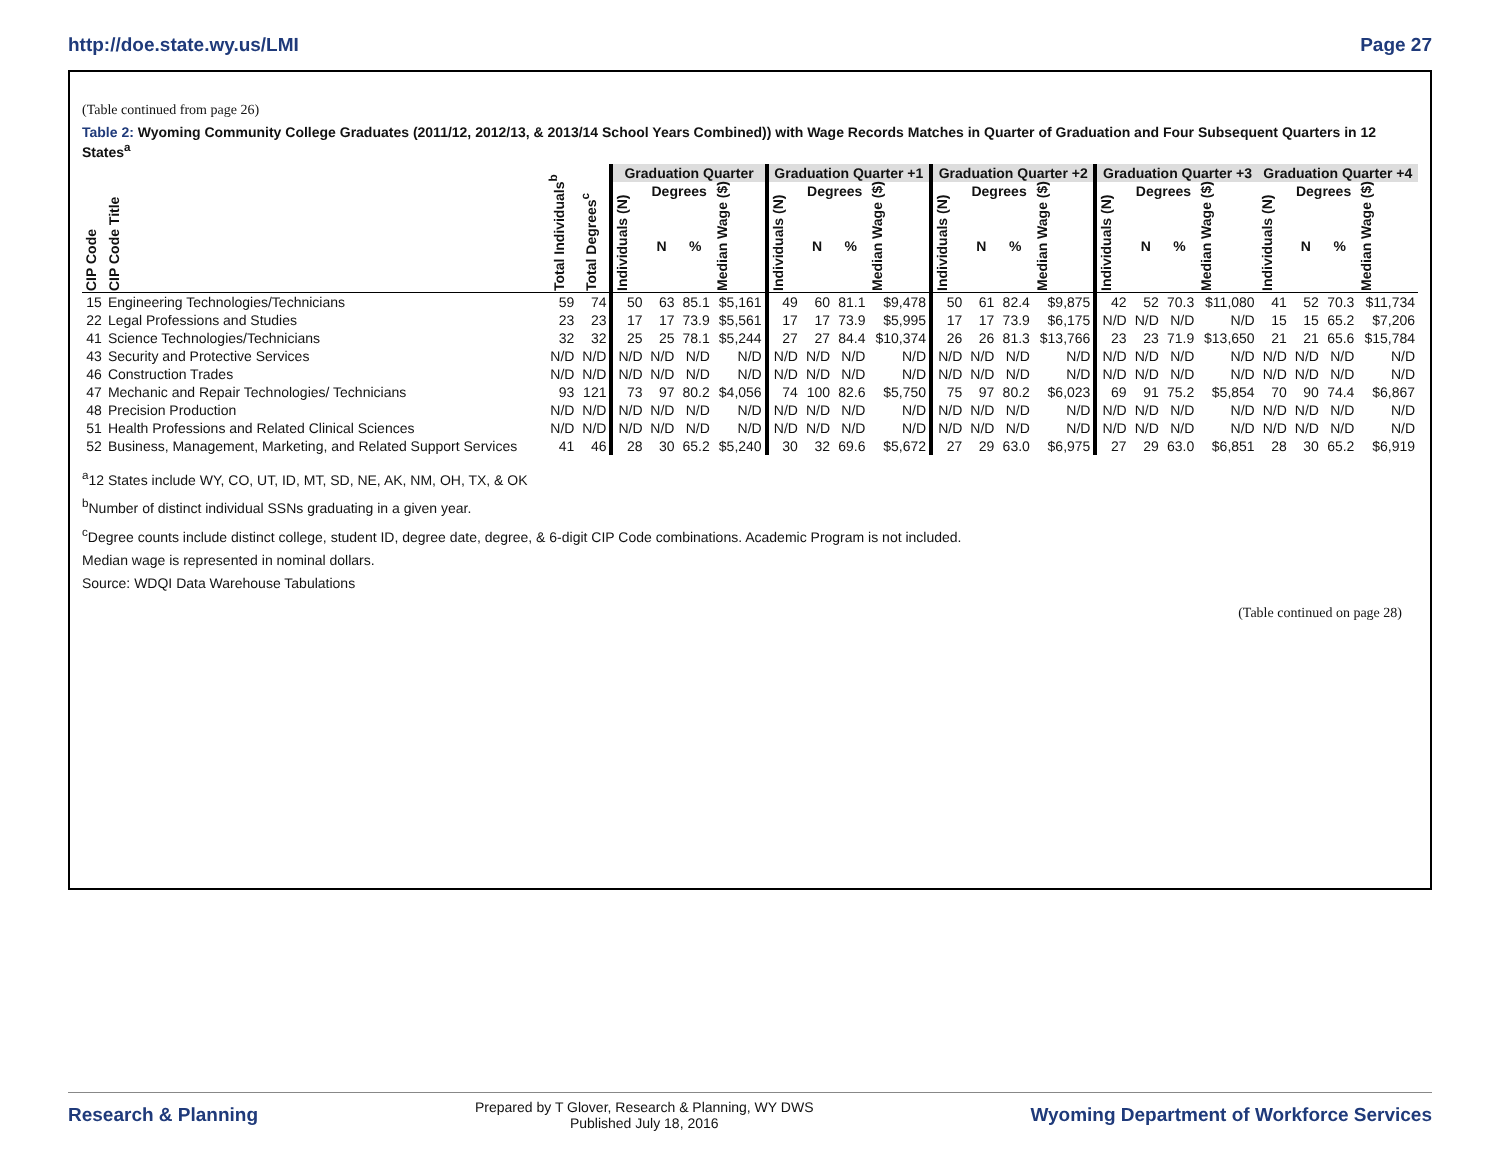http://doe.state.wy.us/LMI Page 27
(Table continued from page 26)
Table 2: Wyoming Community College Graduates (2011/12, 2012/13, & 2013/14 School Years Combined)) with Wage Records Matches in Quarter of Graduation and Four Subsequent Quarters in 12 States<sup>a</sup>
| | | | | Graduation Quarter | | | | Graduation Quarter +1 | | | | Graduation Quarter +2 | | | | Graduation Quarter +3 | | | | Graduation Quarter +4 | | | |
| --- | --- | --- | --- | --- | --- | --- | --- | --- | --- | --- | --- | --- | --- | --- | --- | --- | --- | --- | --- | --- | --- | --- | --- |
| | | | | | Degrees | | | | Degrees | | | | Degrees | | | | Degrees | | | | Degrees | | |
| CIP Code | CIP Code Title | Total Individuals<sup>b</sup> | Total Degrees<sup>c</sup> | Individuals (N) | N | % | Median Wage ($) | Individuals (N) | N | % | Median Wage ($) | Individuals (N) | N | % | Median Wage ($) | Individuals (N) | N | % | Median Wage ($) | Individuals (N) | N | % | Median Wage ($) |
| 15 | Engineering Technologies/Technicians | 59 | 74 | 50 | 63 | 85.1 | $5,161 | 49 | 60 | 81.1 | $9,478 | 50 | 61 | 82.4 | $9,875 | 42 | 52 | 70.3 | $11,080 | 41 | 52 | 70.3 | $11,734 |
| 22 | Legal Professions and Studies | 23 | 23 | 17 | 17 | 73.9 | $5,561 | 17 | 17 | 73.9 | $5,995 | 17 | 17 | 73.9 | $6,175 | N/D | N/D | N/D | N/D | 15 | 15 | 65.2 | $7,206 |
| 41 | Science Technologies/Technicians | 32 | 32 | 25 | 25 | 78.1 | $5,244 | 27 | 27 | 84.4 | $10,374 | 26 | 26 | 81.3 | $13,766 | 23 | 23 | 71.9 | $13,650 | 21 | 21 | 65.6 | $15,784 |
| 43 | Security and Protective Services | N/D | N/D | N/D | N/D | N/D | N/D | N/D | N/D | N/D | N/D | N/D | N/D | N/D | N/D | N/D | N/D | N/D | N/D | N/D | N/D | N/D | N/D |
| 46 | Construction Trades | N/D | N/D | N/D | N/D | N/D | N/D | N/D | N/D | N/D | N/D | N/D | N/D | N/D | N/D | N/D | N/D | N/D | N/D | N/D | N/D | N/D | N/D |
| 47 | Mechanic and Repair Technologies/ Technicians | 93 | 121 | 73 | 97 | 80.2 | $4,056 | 74 | 100 | 82.6 | $5,750 | 75 | 97 | 80.2 | $6,023 | 69 | 91 | 75.2 | $5,854 | 70 | 90 | 74.4 | $6,867 |
| 48 | Precision Production | N/D | N/D | N/D | N/D | N/D | N/D | N/D | N/D | N/D | N/D | N/D | N/D | N/D | N/D | N/D | N/D | N/D | N/D | N/D | N/D | N/D | N/D |
| 51 | Health Professions and Related Clinical Sciences | N/D | N/D | N/D | N/D | N/D | N/D | N/D | N/D | N/D | N/D | N/D | N/D | N/D | N/D | N/D | N/D | N/D | N/D | N/D | N/D | N/D | N/D |
| 52 | Business, Management, Marketing, and Related Support Services | 41 | 46 | 28 | 30 | 65.2 | $5,240 | 30 | 32 | 69.6 | $5,672 | 27 | 29 | 63.0 | $6,975 | 27 | 29 | 63.0 | $6,851 | 28 | 30 | 65.2 | $6,919 |
<sup>a</sup> 12 States include WY, CO, UT, ID, MT, SD, NE, AK, NM, OH, TX, & OK
<sup>b</sup> Number of distinct individual SSNs graduating in a given year.
<sup>c</sup> Degree counts include distinct college, student ID, degree date, degree, & 6-digit CIP Code combinations. Academic Program is not included.
Median wage is represented in nominal dollars.
Source: WDQI Data Warehouse Tabulations
(Table continued on page 28)
Research & Planning
Prepared by T Glover, Research & Planning, WY DWS
Published July 18, 2016
Wyoming Department of Workforce Services